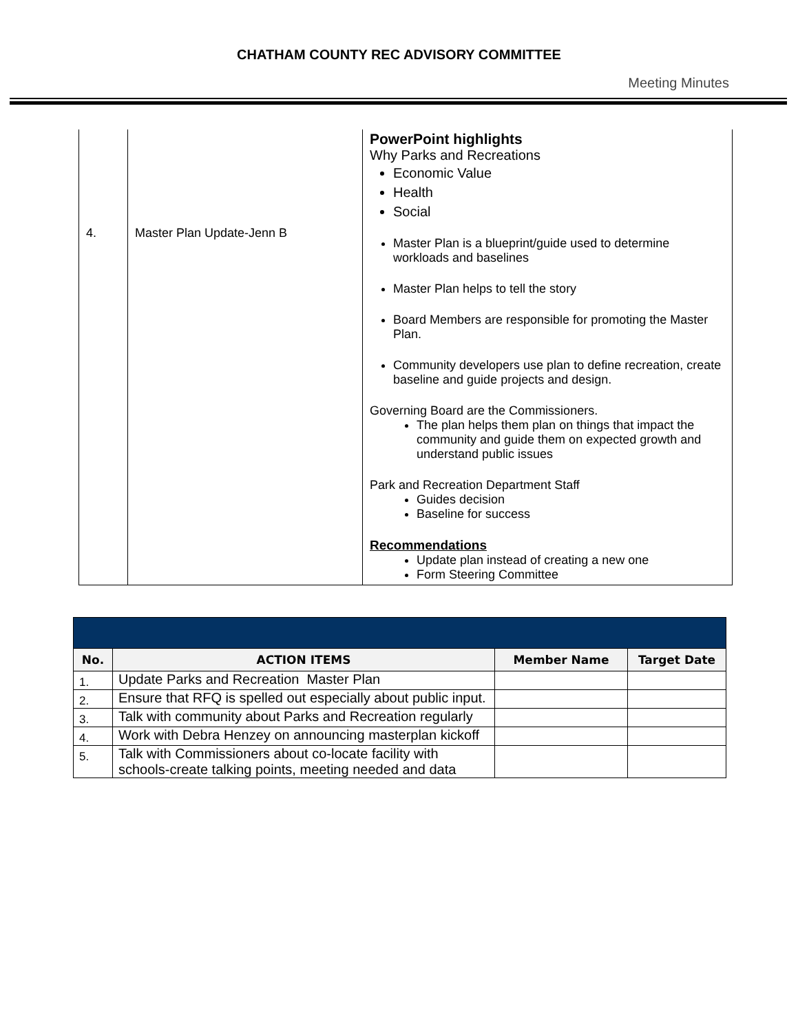CHATHAM COUNTY REC ADVISORY COMMITTEE
Meeting Minutes
| 4. | Master Plan Update-Jenn B | PowerPoint highlights Why Parks and Recreations Economic Value Health Social Master Plan is a blueprint/guide used to determine workloads and baselines Master Plan helps to tell the story Board Members are responsible for promoting the Master Plan. Community developers use plan to define recreation, create baseline and guide projects and design. Governing Board are the Commissioners. The plan helps them plan on things that impact the community and guide them on expected growth and understand public issues Park and Recreation Department Staff Guides decision Baseline for success Recommendations Update plan instead of creating a new one Form Steering Committee |
| No. | ACTION ITEMS | Member Name | Target Date |
| --- | --- | --- | --- |
| 1. | Update Parks and Recreation Master Plan | | |
| 2. | Ensure that RFQ is spelled out especially about public input. | | |
| 3. | Talk with community about Parks and Recreation regularly | | |
| 4. | Work with Debra Henzey on announcing masterplan kickoff | | |
| 5. | Talk with Commissioners about co-locate facility with schools-create talking points, meeting needed and data | | |